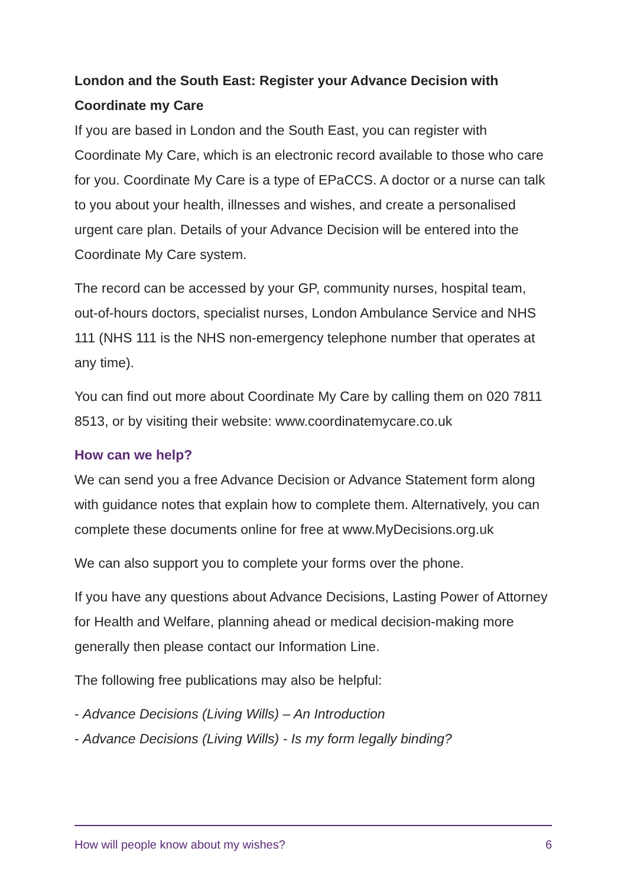London and the South East: Register your Advance Decision with Coordinate my Care
If you are based in London and the South East, you can register with Coordinate My Care, which is an electronic record available to those who care for you. Coordinate My Care is a type of EPaCCS. A doctor or a nurse can talk to you about your health, illnesses and wishes, and create a personalised urgent care plan. Details of your Advance Decision will be entered into the Coordinate My Care system.
The record can be accessed by your GP, community nurses, hospital team, out-of-hours doctors, specialist nurses, London Ambulance Service and NHS 111 (NHS 111 is the NHS non-emergency telephone number that operates at any time).
You can find out more about Coordinate My Care by calling them on 020 7811 8513, or by visiting their website: www.coordinatemycare.co.uk
How can we help?
We can send you a free Advance Decision or Advance Statement form along with guidance notes that explain how to complete them. Alternatively, you can complete these documents online for free at www.MyDecisions.org.uk
We can also support you to complete your forms over the phone.
If you have any questions about Advance Decisions, Lasting Power of Attorney for Health and Welfare, planning ahead or medical decision-making more generally then please contact our Information Line.
The following free publications may also be helpful:
- Advance Decisions (Living Wills) – An Introduction
- Advance Decisions (Living Wills) - Is my form legally binding?
How will people know about my wishes? 6